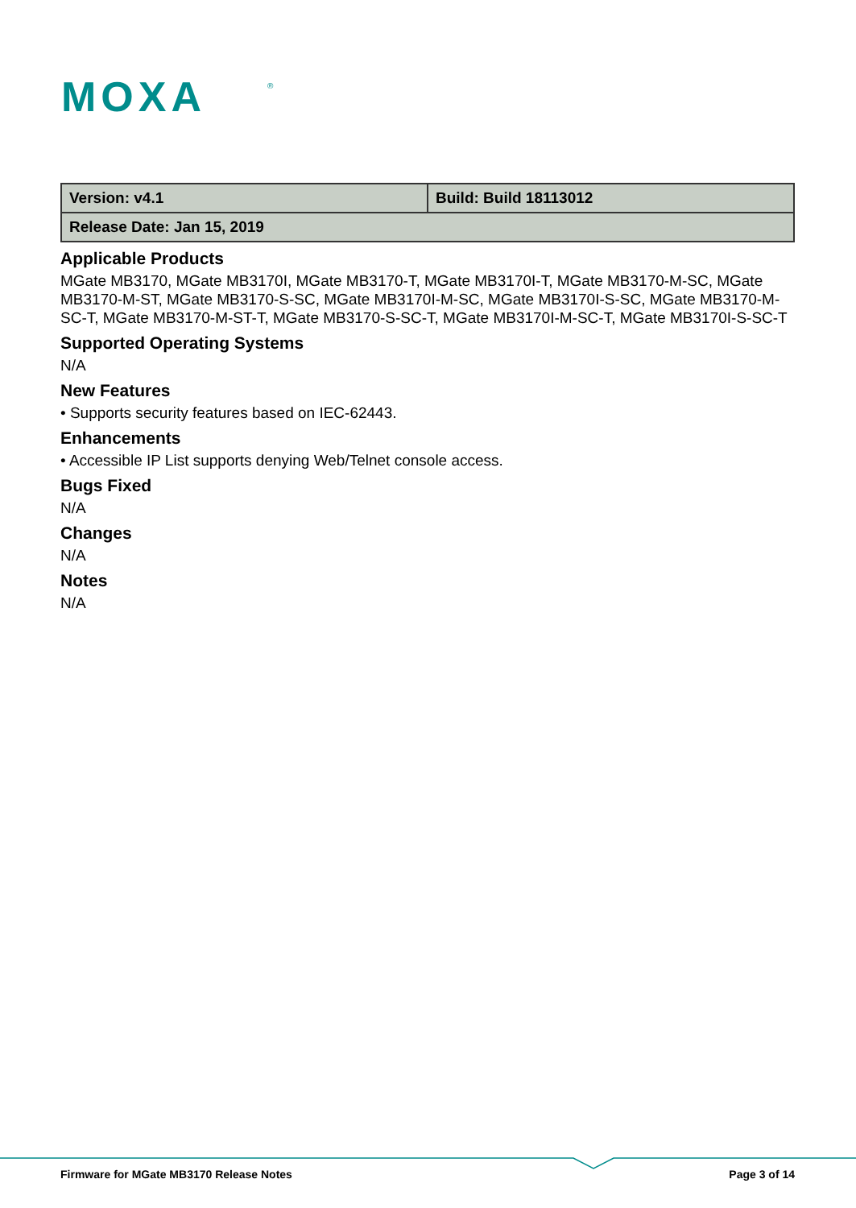MOXA
®
| Version: v4.1 | Build: Build 18113012 |
| Release Date: Jan 15, 2019 | |
Applicable Products
MGate MB3170, MGate MB3170I, MGate MB3170-T, MGate MB3170I-T, MGate MB3170-M-SC, MGate MB3170-M-ST, MGate MB3170-S-SC, MGate MB3170I-M-SC, MGate MB3170I-S-SC, MGate MB3170-M-SC-T, MGate MB3170-M-ST-T, MGate MB3170-S-SC-T, MGate MB3170I-M-SC-T, MGate MB3170I-S-SC-T
Supported Operating Systems
N/A
New Features
• Supports security features based on IEC-62443.
Enhancements
• Accessible IP List supports denying Web/Telnet console access.
Bugs Fixed
N/A
Changes
N/A
Notes
N/A
Firmware for MGate MB3170 Release Notes Page 3 of 14